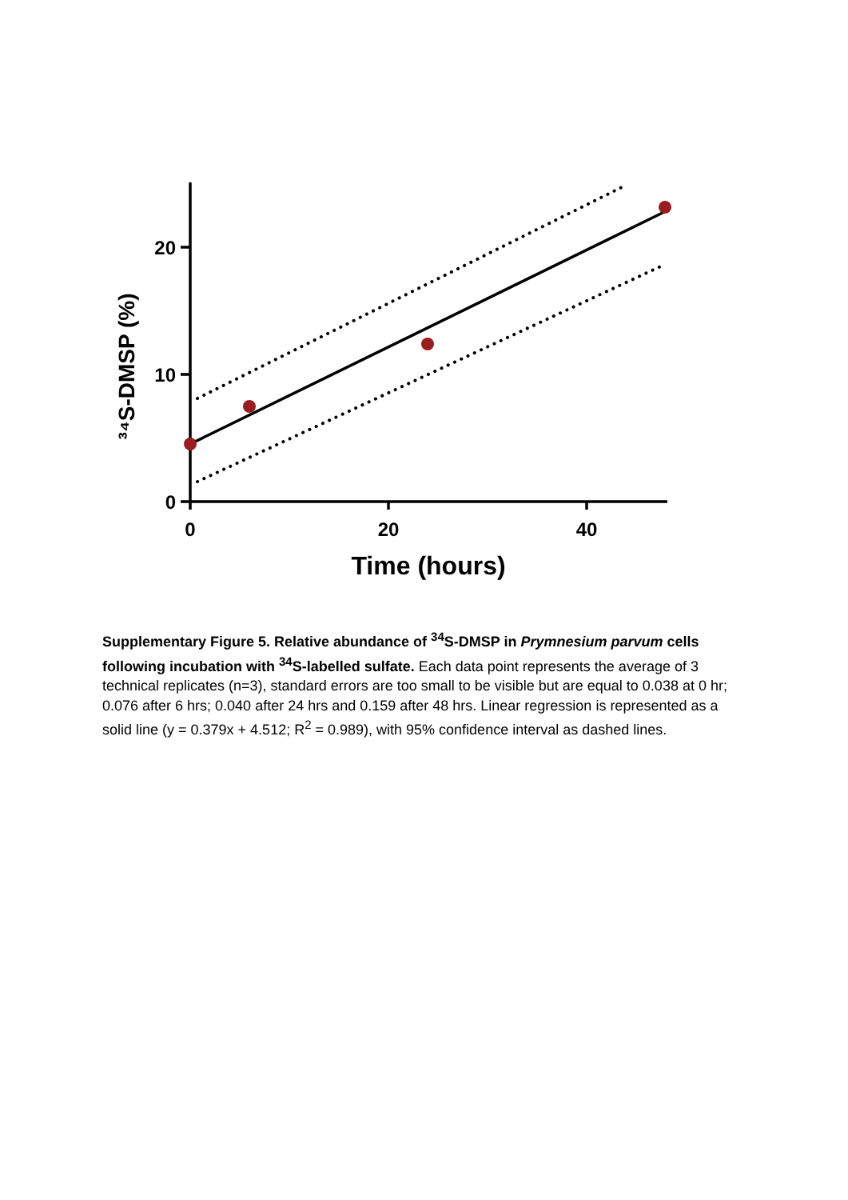20
10
0
0
20
40
Time (hours)
³⁴S-DMSP (%)
Supplementary Figure 5. Relative abundance of <sup>34</sup>S-DMSP in Prymnesium parvum cells following incubation with <sup>34</sup>S-labelled sulfate. Each data point represents the average of 3 technical replicates (n=3), standard errors are too small to be visible but are equal to 0.038 at 0 hr; 0.076 after 6 hrs; 0.040 after 24 hrs and 0.159 after 48 hrs. Linear regression is represented as a solid line (y = 0.379x + 4.512; R<sup>2</sup> = 0.989), with 95% confidence interval as dashed lines.